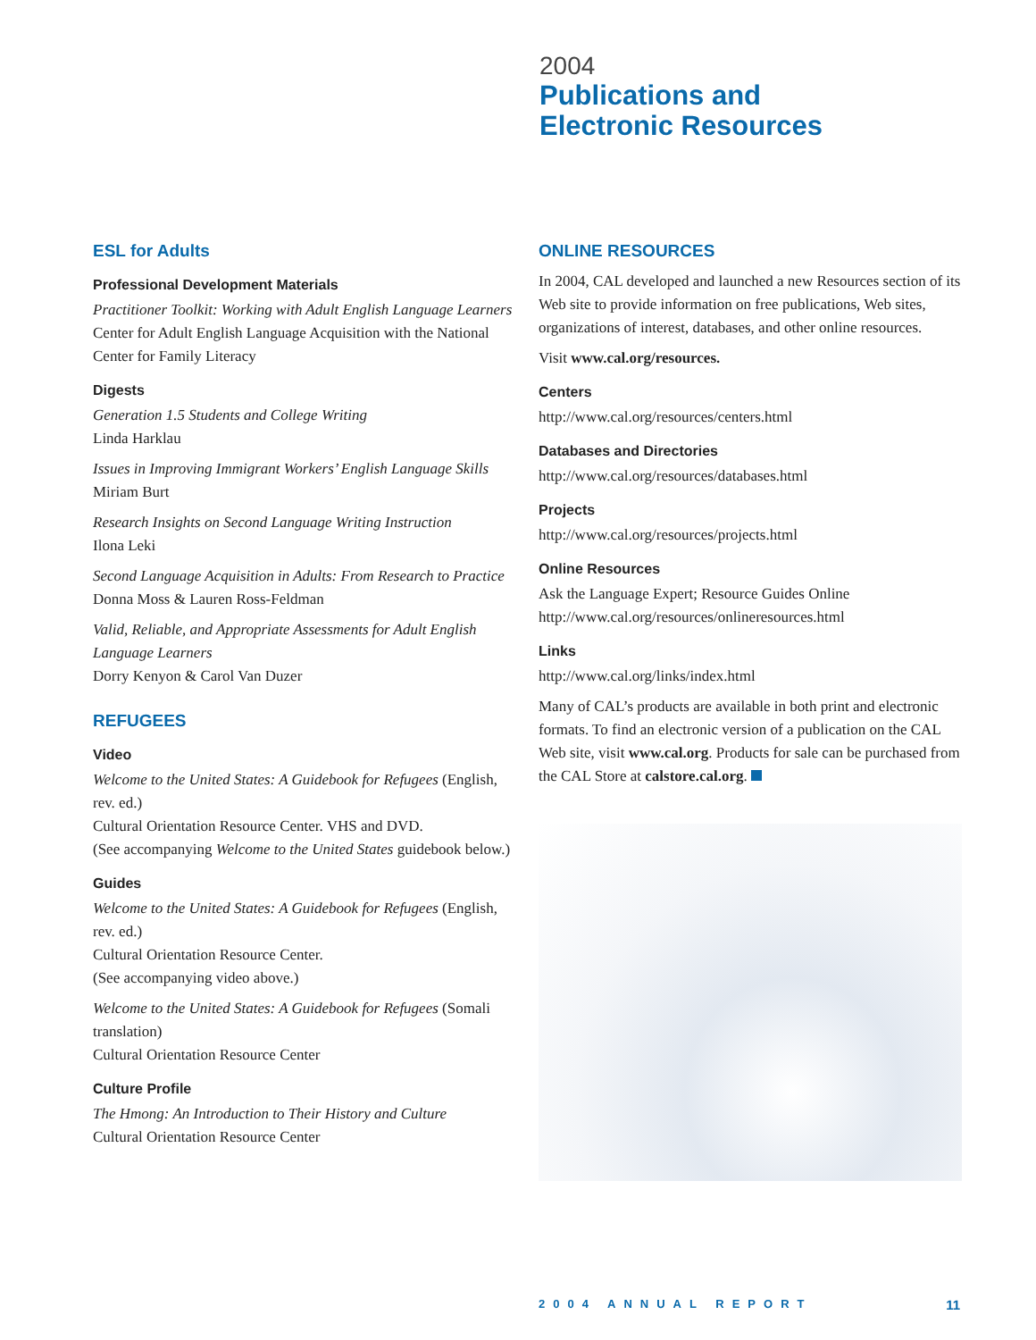2004
Publications and
Electronic Resources
ESL for Adults
Professional Development Materials
Practitioner Toolkit: Working with Adult English Language Learners
Center for Adult English Language Acquisition with the National Center for Family Literacy
Digests
Generation 1.5 Students and College Writing
Linda Harklau
Issues in Improving Immigrant Workers’ English Language Skills
Miriam Burt
Research Insights on Second Language Writing Instruction
Ilona Leki
Second Language Acquisition in Adults: From Research to Practice
Donna Moss & Lauren Ross-Feldman
Valid, Reliable, and Appropriate Assessments for Adult English Language Learners
Dorry Kenyon & Carol Van Duzer
REFUGEES
Video
Welcome to the United States: A Guidebook for Refugees (English, rev. ed.)
Cultural Orientation Resource Center. VHS and DVD.
(See accompanying Welcome to the United States guidebook below.)
Guides
Welcome to the United States: A Guidebook for Refugees (English, rev. ed.)
Cultural Orientation Resource Center.
(See accompanying video above.)
Welcome to the United States: A Guidebook for Refugees (Somali translation)
Cultural Orientation Resource Center
Culture Profile
The Hmong: An Introduction to Their History and Culture
Cultural Orientation Resource Center
ONLINE RESOURCES
In 2004, CAL developed and launched a new Resources section of its Web site to provide information on free publications, Web sites, organizations of interest, databases, and other online resources.
Visit www.cal.org/resources.
Centers
http://www.cal.org/resources/centers.html
Databases and Directories
http://www.cal.org/resources/databases.html
Projects
http://www.cal.org/resources/projects.html
Online Resources
Ask the Language Expert; Resource Guides Online
http://www.cal.org/resources/onlineresources.html
Links
http://www.cal.org/links/index.html
Many of CAL’s products are available in both print and electronic formats. To find an electronic version of a publication on the CAL Web site, visit www.cal.org. Products for sale can be purchased from the CAL Store at calstore.cal.org.
2004 ANNUAL REPORT 11